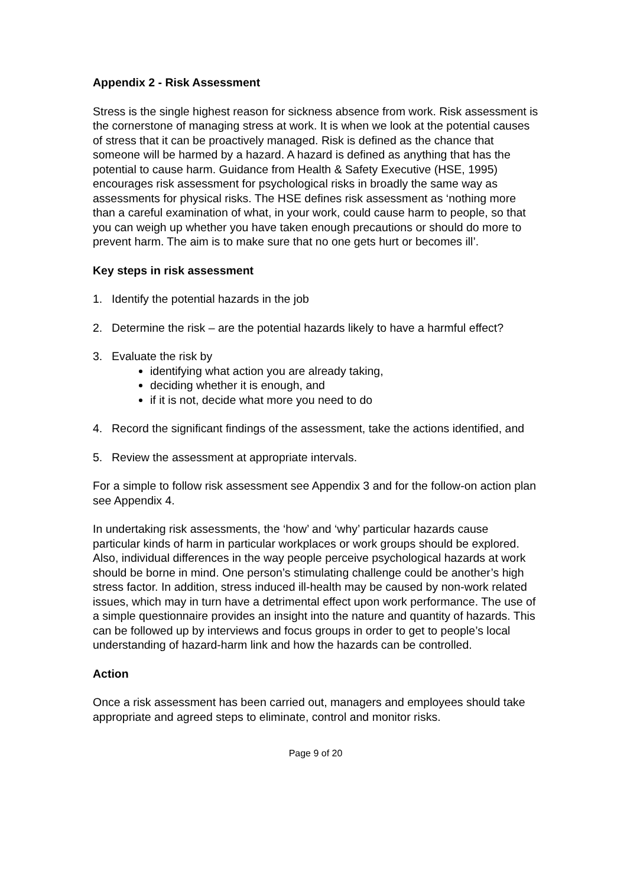Appendix 2 - Risk Assessment
Stress is the single highest reason for sickness absence from work. Risk assessment is the cornerstone of managing stress at work. It is when we look at the potential causes of stress that it can be proactively managed. Risk is defined as the chance that someone will be harmed by a hazard. A hazard is defined as anything that has the potential to cause harm. Guidance from Health & Safety Executive (HSE, 1995) encourages risk assessment for psychological risks in broadly the same way as assessments for physical risks. The HSE defines risk assessment as ‘nothing more than a careful examination of what, in your work, could cause harm to people, so that you can weigh up whether you have taken enough precautions or should do more to prevent harm. The aim is to make sure that no one gets hurt or becomes ill’.
Key steps in risk assessment
1. Identify the potential hazards in the job
2. Determine the risk – are the potential hazards likely to have a harmful effect?
3. Evaluate the risk by
identifying what action you are already taking,
deciding whether it is enough, and
if it is not, decide what more you need to do
4. Record the significant findings of the assessment, take the actions identified, and
5. Review the assessment at appropriate intervals.
For a simple to follow risk assessment see Appendix 3 and for the follow-on action plan see Appendix 4.
In undertaking risk assessments, the ‘how’ and ‘why’ particular hazards cause particular kinds of harm in particular workplaces or work groups should be explored. Also, individual differences in the way people perceive psychological hazards at work should be borne in mind. One person’s stimulating challenge could be another’s high stress factor. In addition, stress induced ill-health may be caused by non-work related issues, which may in turn have a detrimental effect upon work performance. The use of a simple questionnaire provides an insight into the nature and quantity of hazards. This can be followed up by interviews and focus groups in order to get to people’s local understanding of hazard-harm link and how the hazards can be controlled.
Action
Once a risk assessment has been carried out, managers and employees should take appropriate and agreed steps to eliminate, control and monitor risks.
Page 9 of 20